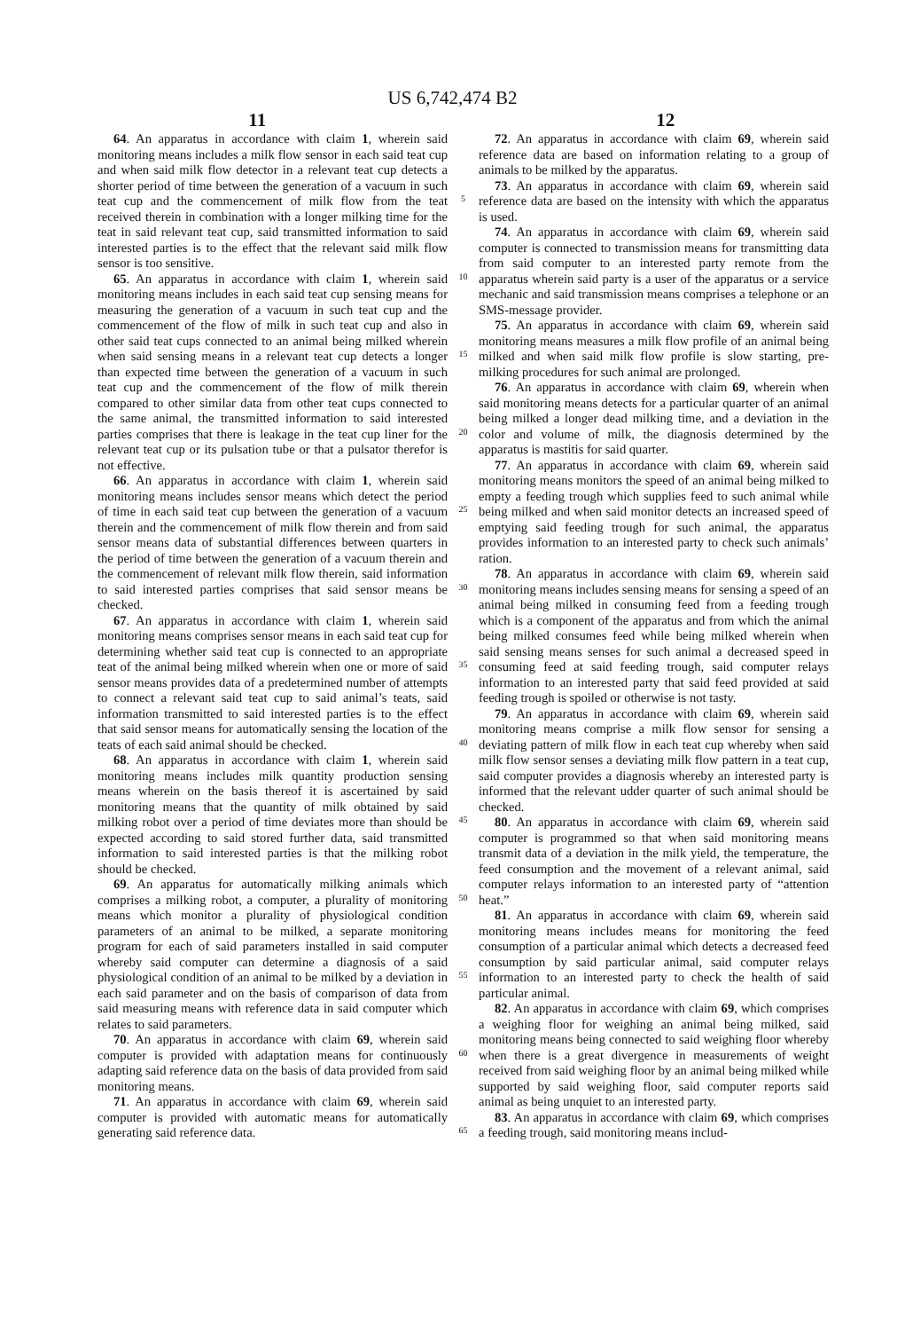US 6,742,474 B2
11 12
64. An apparatus in accordance with claim 1, wherein said monitoring means includes a milk flow sensor in each said teat cup and when said milk flow detector in a relevant teat cup detects a shorter period of time between the generation of a vacuum in such teat cup and the commencement of milk flow from the teat received therein in combination with a longer milking time for the teat in said relevant teat cup, said transmitted information to said interested parties is to the effect that the relevant said milk flow sensor is too sensitive.
65. An apparatus in accordance with claim 1, wherein said monitoring means includes in each said teat cup sensing means for measuring the generation of a vacuum in such teat cup and the commencement of the flow of milk in such teat cup and also in other said teat cups connected to an animal being milked wherein when said sensing means in a relevant teat cup detects a longer than expected time between the generation of a vacuum in such teat cup and the commencement of the flow of milk therein compared to other similar data from other teat cups connected to the same animal, the transmitted information to said interested parties comprises that there is leakage in the teat cup liner for the relevant teat cup or its pulsation tube or that a pulsator therefor is not effective.
66. An apparatus in accordance with claim 1, wherein said monitoring means includes sensor means which detect the period of time in each said teat cup between the generation of a vacuum therein and the commencement of milk flow therein and from said sensor means data of substantial differences between quarters in the period of time between the generation of a vacuum therein and the commencement of relevant milk flow therein, said information to said interested parties comprises that said sensor means be checked.
67. An apparatus in accordance with claim 1, wherein said monitoring means comprises sensor means in each said teat cup for determining whether said teat cup is connected to an appropriate teat of the animal being milked wherein when one or more of said sensor means provides data of a predetermined number of attempts to connect a relevant said teat cup to said animal’s teats, said information transmitted to said interested parties is to the effect that said sensor means for automatically sensing the location of the teats of each said animal should be checked.
68. An apparatus in accordance with claim 1, wherein said monitoring means includes milk quantity production sensing means wherein on the basis thereof it is ascertained by said monitoring means that the quantity of milk obtained by said milking robot over a period of time deviates more than should be expected according to said stored further data, said transmitted information to said interested parties is that the milking robot should be checked.
69. An apparatus for automatically milking animals which comprises a milking robot, a computer, a plurality of monitoring means which monitor a plurality of physiological condition parameters of an animal to be milked, a separate monitoring program for each of said parameters installed in said computer whereby said computer can determine a diagnosis of a said physiological condition of an animal to be milked by a deviation in each said parameter and on the basis of comparison of data from said measuring means with reference data in said computer which relates to said parameters.
70. An apparatus in accordance with claim 69, wherein said computer is provided with adaptation means for continuously adapting said reference data on the basis of data provided from said monitoring means.
71. An apparatus in accordance with claim 69, wherein said computer is provided with automatic means for automatically generating said reference data.
5
10
15
20
25
30
35
40
45
50
55
60
65
72. An apparatus in accordance with claim 69, wherein said reference data are based on information relating to a group of animals to be milked by the apparatus.
73. An apparatus in accordance with claim 69, wherein said reference data are based on the intensity with which the apparatus is used.
74. An apparatus in accordance with claim 69, wherein said computer is connected to transmission means for transmitting data from said computer to an interested party remote from the apparatus wherein said party is a user of the apparatus or a service mechanic and said transmission means comprises a telephone or an SMS-message provider.
75. An apparatus in accordance with claim 69, wherein said monitoring means measures a milk flow profile of an animal being milked and when said milk flow profile is slow starting, pre-milking procedures for such animal are prolonged.
76. An apparatus in accordance with claim 69, wherein when said monitoring means detects for a particular quarter of an animal being milked a longer dead milking time, and a deviation in the color and volume of milk, the diagnosis determined by the apparatus is mastitis for said quarter.
77. An apparatus in accordance with claim 69, wherein said monitoring means monitors the speed of an animal being milked to empty a feeding trough which supplies feed to such animal while being milked and when said monitor detects an increased speed of emptying said feeding trough for such animal, the apparatus provides information to an interested party to check such animals’ ration.
78. An apparatus in accordance with claim 69, wherein said monitoring means includes sensing means for sensing a speed of an animal being milked in consuming feed from a feeding trough which is a component of the apparatus and from which the animal being milked consumes feed while being milked wherein when said sensing means senses for such animal a decreased speed in consuming feed at said feeding trough, said computer relays information to an interested party that said feed provided at said feeding trough is spoiled or otherwise is not tasty.
79. An apparatus in accordance with claim 69, wherein said monitoring means comprise a milk flow sensor for sensing a deviating pattern of milk flow in each teat cup whereby when said milk flow sensor senses a deviating milk flow pattern in a teat cup, said computer provides a diagnosis whereby an interested party is informed that the relevant udder quarter of such animal should be checked.
80. An apparatus in accordance with claim 69, wherein said computer is programmed so that when said monitoring means transmit data of a deviation in the milk yield, the temperature, the feed consumption and the movement of a relevant animal, said computer relays information to an interested party of “attention heat.”
81. An apparatus in accordance with claim 69, wherein said monitoring means includes means for monitoring the feed consumption of a particular animal which detects a decreased feed consumption by said particular animal, said computer relays information to an interested party to check the health of said particular animal.
82. An apparatus in accordance with claim 69, which comprises a weighing floor for weighing an animal being milked, said monitoring means being connected to said weighing floor whereby when there is a great divergence in measurements of weight received from said weighing floor by an animal being milked while supported by said weighing floor, said computer reports said animal as being unquiet to an interested party.
83. An apparatus in accordance with claim 69, which comprises a feeding trough, said monitoring means includ-